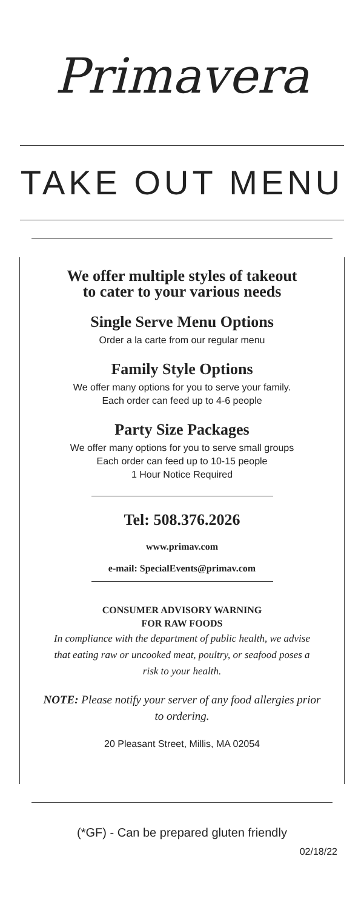Primavera
TAKE OUT MENU
We offer multiple styles of takeout
to cater to your various needs
Single Serve Menu Options
Order a la carte from our regular menu
Family Style Options
We offer many options for you to serve your family.
Each order can feed up to 4-6 people
Party Size Packages
We offer many options for you to serve small groups
Each order can feed up to 10-15 people
1 Hour Notice Required
Tel: 508.376.2026
www.primav.com
e-mail: SpecialEvents@primav.com
CONSUMER ADVISORY WARNING
FOR RAW FOODS
In compliance with the department of public health, we advise
that eating raw or uncooked meat, poultry, or seafood poses a
risk to your health.
NOTE: Please notify your server of any food allergies prior
to ordering.
20 Pleasant Street, Millis, MA 02054
(*GF) - Can be prepared gluten friendly
02/18/22